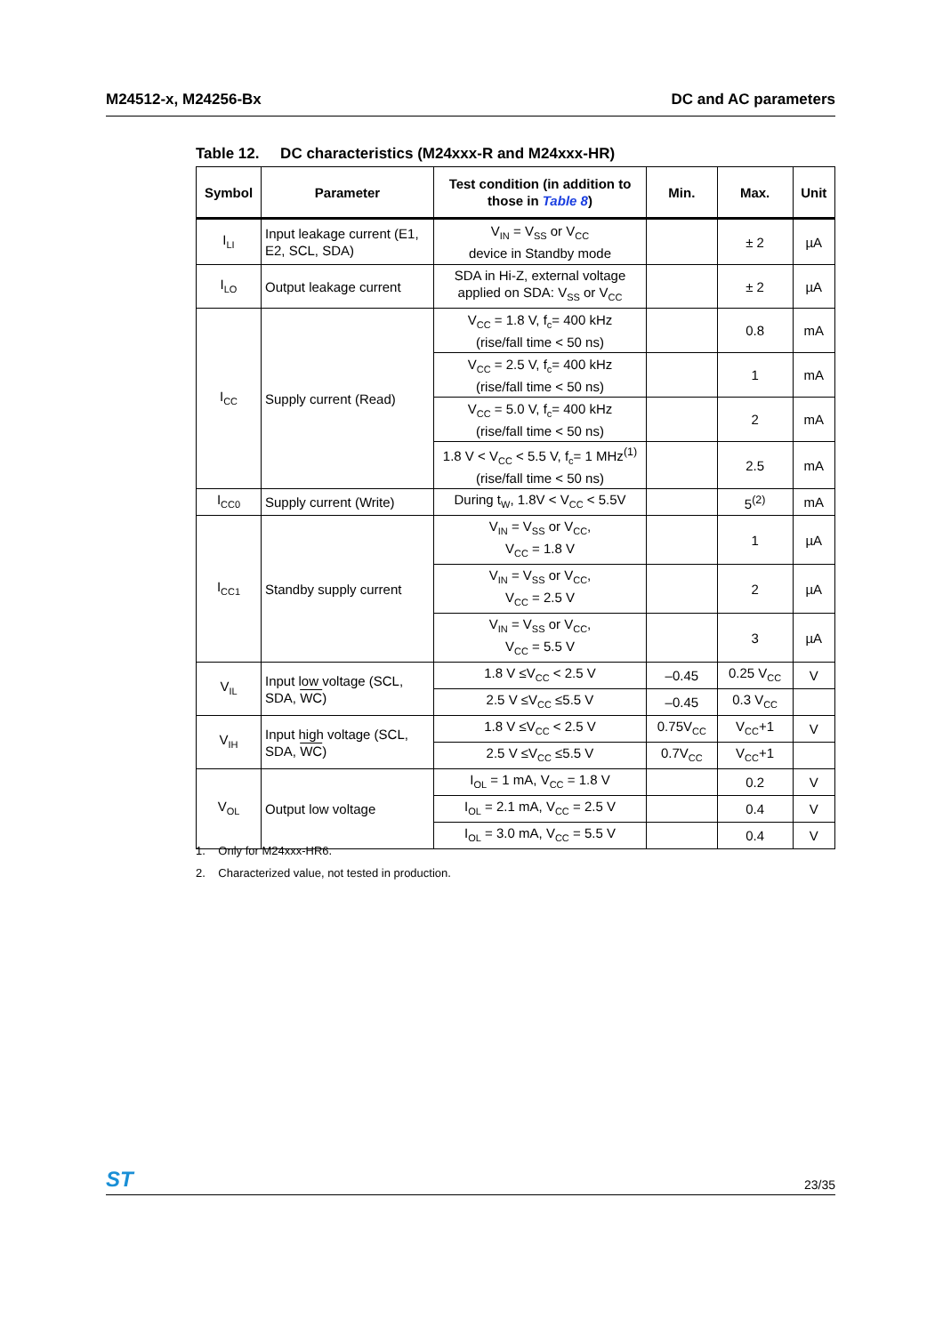M24512-x, M24256-Bx DC and AC parameters
Table 12. DC characteristics (M24xxx-R and M24xxx-HR)
| Symbol | Parameter | Test condition (in addition to those in Table 8 ) | Min. | Max. | Unit |
| --- | --- | --- | --- | --- | --- |
| I<sub>LI</sub> | Input leakage current (E1, E2, SCL, SDA) | V<sub>IN</sub> = V<sub>SS</sub> or V<sub>CC</sub> device in Standby mode | | ± 2 | µA |
| I<sub>LO</sub> | Output leakage current | SDA in Hi-Z, external voltage applied on SDA: V<sub>SS</sub> or V<sub>CC</sub> | | ± 2 | µA |
| I<sub>CC</sub> | Supply current (Read) | V<sub>CC</sub> = 1.8 V, f<sub>c</sub>= 400 kHz (rise/fall time < 50 ns) | | 0.8 | mA |
| | | V<sub>CC</sub> = 2.5 V, f<sub>c</sub>= 400 kHz (rise/fall time < 50 ns) | | 1 | mA |
| | | V<sub>CC</sub> = 5.0 V, f<sub>c</sub>= 400 kHz (rise/fall time < 50 ns) | | 2 | mA |
| | | 1.8 V < V<sub>CC</sub> < 5.5 V, f<sub>c</sub>= 1 MHz<sup>(1)</sup> (rise/fall time < 50 ns) | | 2.5 | mA |
| I<sub>CC0</sub> | Supply current (Write) | During t<sub>W</sub>, 1.8V < V<sub>CC</sub> < 5.5V | | 5<sup>(2)</sup> | mA |
| I<sub>CC1</sub> | Standby supply current | V<sub>IN</sub> = V<sub>SS</sub> or V<sub>CC</sub>, V<sub>CC</sub> = 1.8 V | | 1 | µA |
| | | V<sub>IN</sub> = V<sub>SS</sub> or V<sub>CC</sub>, V<sub>CC</sub> = 2.5 V | | 2 | µA |
| | | V<sub>IN</sub> = V<sub>SS</sub> or V<sub>CC</sub>, V<sub>CC</sub> = 5.5 V | | 3 | µA |
| V<sub>IL</sub> | Input low voltage (SCL, SDA, WC ) | 1.8 V ≤V<sub>CC</sub> < 2.5 V | –0.45 | 0.25 V<sub>CC</sub> | V |
| | | 2.5 V ≤V<sub>CC</sub> ≤5.5 V | –0.45 | 0.3 V<sub>CC</sub> | |
| V<sub>IH</sub> | Input high voltage (SCL, SDA, WC ) | 1.8 V ≤V<sub>CC</sub> < 2.5 V | 0.75V<sub>CC</sub> | V<sub>CC</sub>+1 | V |
| | | 2.5 V ≤V<sub>CC</sub> ≤5.5 V | 0.7V<sub>CC</sub> | V<sub>CC</sub>+1 | |
| V<sub>OL</sub> | Output low voltage | I<sub>OL</sub> = 1 mA, V<sub>CC</sub> = 1.8 V | | 0.2 | V |
| | | I<sub>OL</sub> = 2.1 mA, V<sub>CC</sub> = 2.5 V | | 0.4 | V |
| | | I<sub>OL</sub> = 3.0 mA, V<sub>CC</sub> = 5.5 V | | 0.4 | V |
1. Only for M24xxx-HR6.
2. Characterized value, not tested in production.
ST 23/35